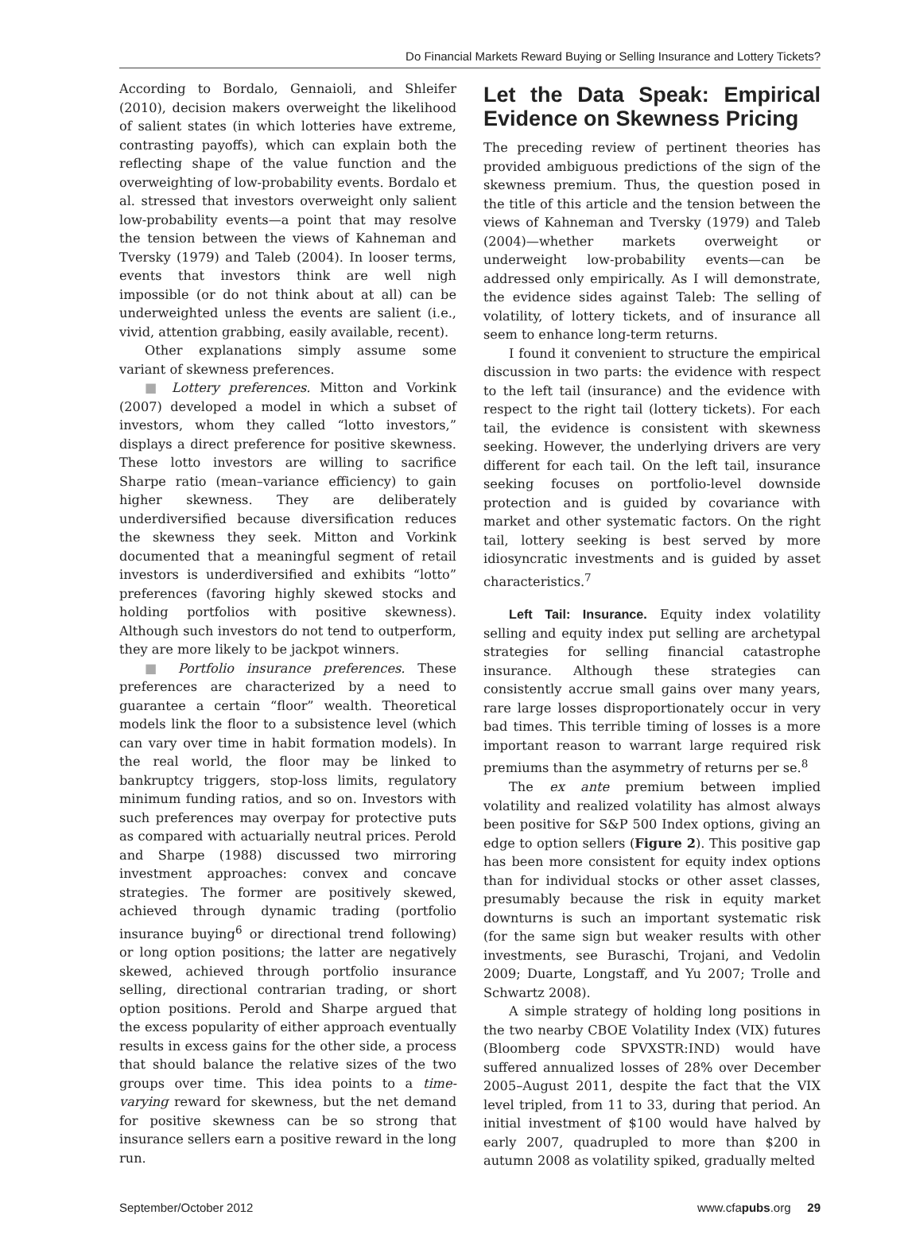Do Financial Markets Reward Buying or Selling Insurance and Lottery Tickets?
According to Bordalo, Gennaioli, and Shleifer (2010), decision makers overweight the likelihood of salient states (in which lotteries have extreme, contrasting payoffs), which can explain both the reflecting shape of the value function and the overweighting of low-probability events. Bordalo et al. stressed that investors overweight only salient low-probability events—a point that may resolve the tension between the views of Kahneman and Tversky (1979) and Taleb (2004). In looser terms, events that investors think are well nigh impossible (or do not think about at all) can be underweighted unless the events are salient (i.e., vivid, attention grabbing, easily available, recent).
Other explanations simply assume some variant of skewness preferences.
■ Lottery preferences. Mitton and Vorkink (2007) developed a model in which a subset of investors, whom they called “lotto investors,” displays a direct preference for positive skewness. These lotto investors are willing to sacrifice Sharpe ratio (mean–variance efficiency) to gain higher skewness. They are deliberately underdiversified because diversification reduces the skewness they seek. Mitton and Vorkink documented that a meaningful segment of retail investors is underdiversified and exhibits “lotto” preferences (favoring highly skewed stocks and holding portfolios with positive skewness). Although such investors do not tend to outperform, they are more likely to be jackpot winners.
■ Portfolio insurance preferences. These preferences are characterized by a need to guarantee a certain “floor” wealth. Theoretical models link the floor to a subsistence level (which can vary over time in habit formation models). In the real world, the floor may be linked to bankruptcy triggers, stop-loss limits, regulatory minimum funding ratios, and so on. Investors with such preferences may overpay for protective puts as compared with actuarially neutral prices. Perold and Sharpe (1988) discussed two mirroring investment approaches: convex and concave strategies. The former are positively skewed, achieved through dynamic trading (portfolio insurance buying<sup>6</sup> or directional trend following) or long option positions; the latter are negatively skewed, achieved through portfolio insurance selling, directional contrarian trading, or short option positions. Perold and Sharpe argued that the excess popularity of either approach eventually results in excess gains for the other side, a process that should balance the relative sizes of the two groups over time. This idea points to a time-varying reward for skewness, but the net demand for positive skewness can be so strong that insurance sellers earn a positive reward in the long run.
Let the Data Speak: Empirical Evidence on Skewness Pricing
The preceding review of pertinent theories has provided ambiguous predictions of the sign of the skewness premium. Thus, the question posed in the title of this article and the tension between the views of Kahneman and Tversky (1979) and Taleb (2004)—whether markets overweight or underweight low-probability events—can be addressed only empirically. As I will demonstrate, the evidence sides against Taleb: The selling of volatility, of lottery tickets, and of insurance all seem to enhance long-term returns.
I found it convenient to structure the empirical discussion in two parts: the evidence with respect to the left tail (insurance) and the evidence with respect to the right tail (lottery tickets). For each tail, the evidence is consistent with skewness seeking. However, the underlying drivers are very different for each tail. On the left tail, insurance seeking focuses on portfolio-level downside protection and is guided by covariance with market and other systematic factors. On the right tail, lottery seeking is best served by more idiosyncratic investments and is guided by asset characteristics.<sup>7</sup>
Left Tail: Insurance. Equity index volatility selling and equity index put selling are archetypal strategies for selling financial catastrophe insurance. Although these strategies can consistently accrue small gains over many years, rare large losses disproportionately occur in very bad times. This terrible timing of losses is a more important reason to warrant large required risk premiums than the asymmetry of returns per se.<sup>8</sup>
The ex ante premium between implied volatility and realized volatility has almost always been positive for S&P 500 Index options, giving an edge to option sellers (Figure 2). This positive gap has been more consistent for equity index options than for individual stocks or other asset classes, presumably because the risk in equity market downturns is such an important systematic risk (for the same sign but weaker results with other investments, see Buraschi, Trojani, and Vedolin 2009; Duarte, Longstaff, and Yu 2007; Trolle and Schwartz 2008).
A simple strategy of holding long positions in the two nearby CBOE Volatility Index (VIX) futures (Bloomberg code SPVXSTR:IND) would have suffered annualized losses of 28% over December 2005–August 2011, despite the fact that the VIX level tripled, from 11 to 33, during that period. An initial investment of $100 would have halved by early 2007, quadrupled to more than $200 in autumn 2008 as volatility spiked, gradually melted
September/October 2012 www.cfapubs.org 29